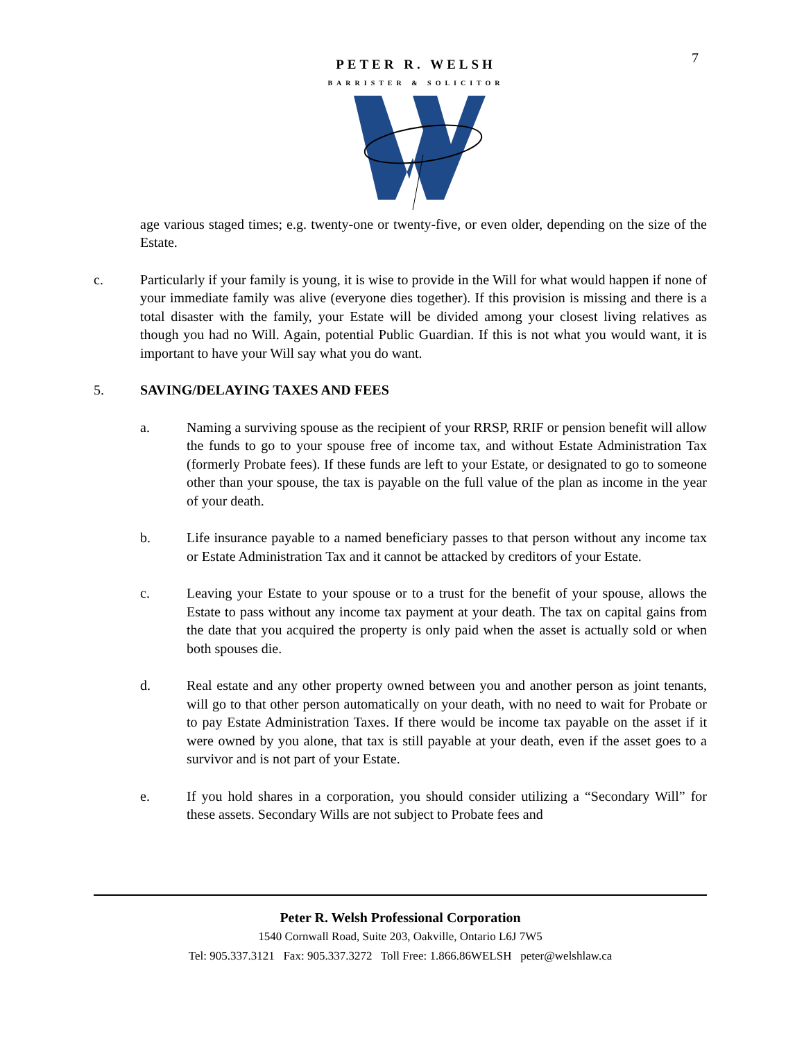7
PETER R. WELSH
BARRISTER & SOLICITOR
age various staged times; e.g. twenty-one or twenty-five, or even older, depending on the size of the Estate.
c. Particularly if your family is young, it is wise to provide in the Will for what would happen if none of your immediate family was alive (everyone dies together). If this provision is missing and there is a total disaster with the family, your Estate will be divided among your closest living relatives as though you had no Will. Again, potential Public Guardian. If this is not what you would want, it is important to have your Will say what you do want.
5. SAVING/DELAYING TAXES AND FEES
a. Naming a surviving spouse as the recipient of your RRSP, RRIF or pension benefit will allow the funds to go to your spouse free of income tax, and without Estate Administration Tax (formerly Probate fees). If these funds are left to your Estate, or designated to go to someone other than your spouse, the tax is payable on the full value of the plan as income in the year of your death.
b. Life insurance payable to a named beneficiary passes to that person without any income tax or Estate Administration Tax and it cannot be attacked by creditors of your Estate.
c. Leaving your Estate to your spouse or to a trust for the benefit of your spouse, allows the Estate to pass without any income tax payment at your death. The tax on capital gains from the date that you acquired the property is only paid when the asset is actually sold or when both spouses die.
d. Real estate and any other property owned between you and another person as joint tenants, will go to that other person automatically on your death, with no need to wait for Probate or to pay Estate Administration Taxes. If there would be income tax payable on the asset if it were owned by you alone, that tax is still payable at your death, even if the asset goes to a survivor and is not part of your Estate.
e. If you hold shares in a corporation, you should consider utilizing a “Secondary Will” for these assets. Secondary Wills are not subject to Probate fees and
Peter R. Welsh Professional Corporation
1540 Cornwall Road, Suite 203, Oakville, Ontario L6J 7W5
Tel: 905.337.3121 Fax: 905.337.3272 Toll Free: 1.866.86WELSH peter@welshlaw.ca